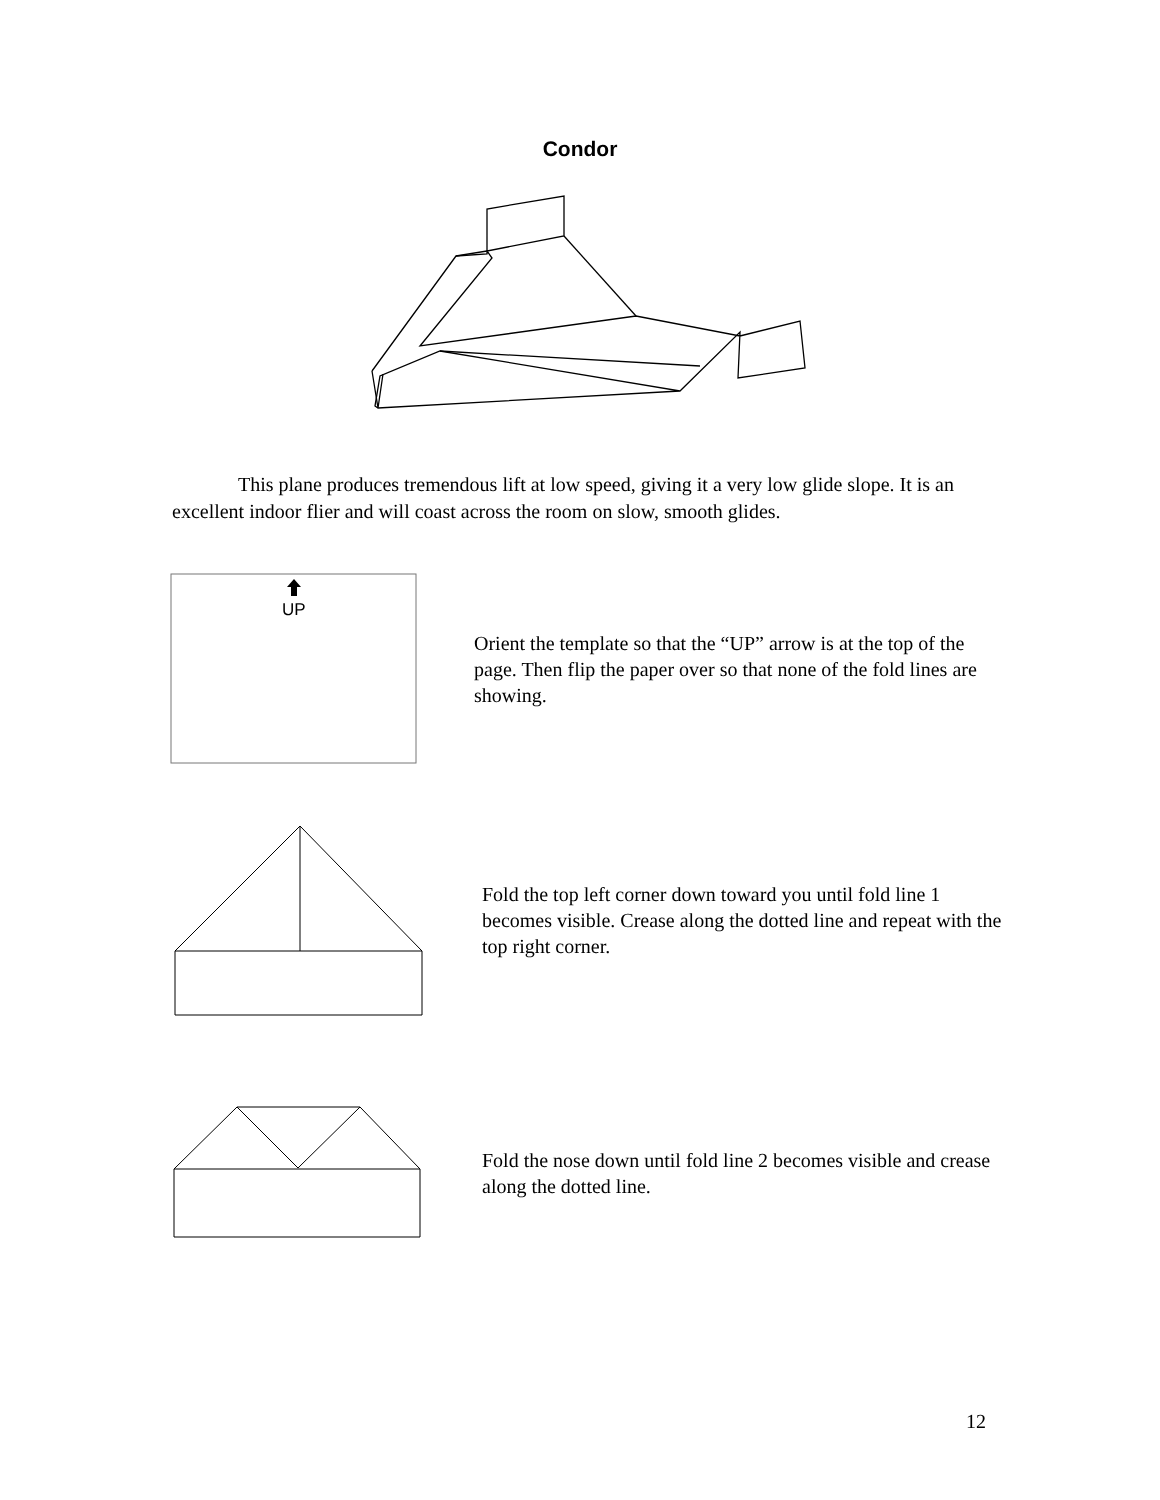Condor
This plane produces tremendous lift at low speed, giving it a very low glide slope. It is an excellent indoor flier and will coast across the room on slow, smooth glides.
UP
Orient the template so that the “UP” arrow is at the top of the page. Then flip the paper over so that none of the fold lines are showing.
Fold the top left corner down toward you until fold line 1 becomes visible. Crease along the dotted line and repeat with the top right corner.
Fold the nose down until fold line 2 becomes visible and crease along the dotted line.
12